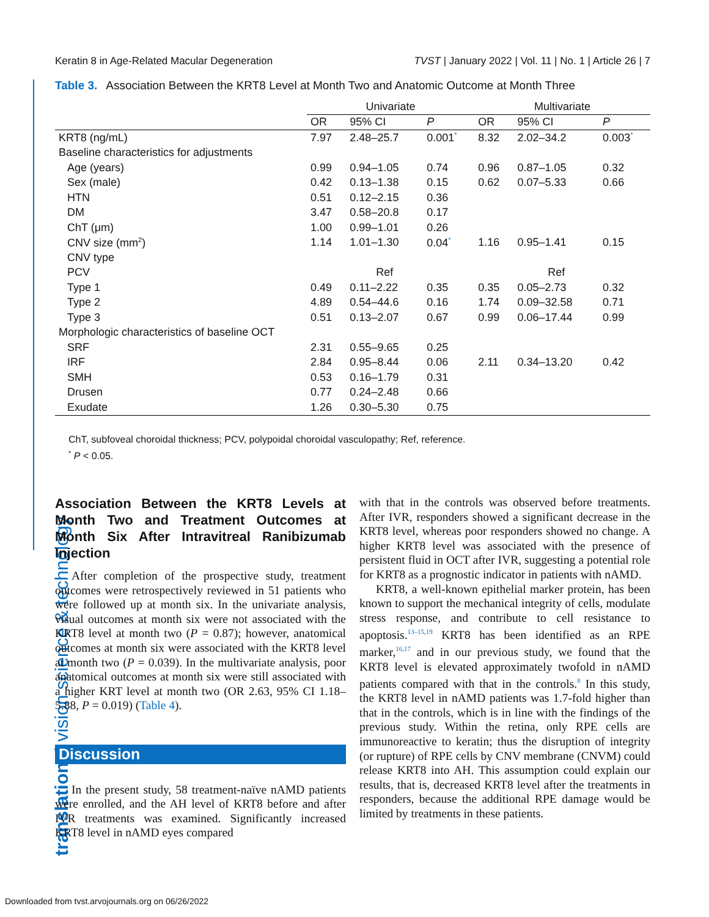translational vision science & technology
Keratin 8 in Age-Related Macular Degeneration TVST | January 2022 | Vol. 11 | No. 1 | Article 26 | 7
Table 3. Association Between the KRT8 Level at Month Two and Anatomic Outcome at Month Three
| | Univariate | | | Multivariate | | |
| --- | --- | --- | --- | --- | --- | --- |
| | OR | 95% CI | P | OR | 95% CI | P |
| KRT8 (ng/mL) | 7.97 | 2.48–25.7 | 0.001<sup>*</sup> | 8.32 | 2.02–34.2 | 0.003<sup>*</sup> |
| Baseline characteristics for adjustments | | | | | | |
| Age (years) | 0.99 | 0.94–1.05 | 0.74 | 0.96 | 0.87–1.05 | 0.32 |
| Sex (male) | 0.42 | 0.13–1.38 | 0.15 | 0.62 | 0.07–5.33 | 0.66 |
| HTN | 0.51 | 0.12–2.15 | 0.36 | | | |
| DM | 3.47 | 0.58–20.8 | 0.17 | | | |
| ChT (μm) | 1.00 | 0.99–1.01 | 0.26 | | | |
| CNV size (mm<sup>2</sup>) | 1.14 | 1.01–1.30 | 0.04<sup>*</sup> | 1.16 | 0.95–1.41 | 0.15 |
| CNV type | | | | | | |
| PCV | | Ref | | | Ref | |
| Type 1 | 0.49 | 0.11–2.22 | 0.35 | 0.35 | 0.05–2.73 | 0.32 |
| Type 2 | 4.89 | 0.54–44.6 | 0.16 | 1.74 | 0.09–32.58 | 0.71 |
| Type 3 | 0.51 | 0.13–2.07 | 0.67 | 0.99 | 0.06–17.44 | 0.99 |
| Morphologic characteristics of baseline OCT | | | | | | |
| SRF | 2.31 | 0.55–9.65 | 0.25 | | | |
| IRF | 2.84 | 0.95–8.44 | 0.06 | 2.11 | 0.34–13.20 | 0.42 |
| SMH | 0.53 | 0.16–1.79 | 0.31 | | | |
| Drusen | 0.77 | 0.24–2.48 | 0.66 | | | |
| Exudate | 1.26 | 0.30–5.30 | 0.75 | | | |
ChT, subfoveal choroidal thickness; PCV, polypoidal choroidal vasculopathy; Ref, reference.
<sup>*</sup> P < 0.05.
Association Between the KRT8 Levels at Month Two and Treatment Outcomes at Month Six After Intravitreal Ranibizumab Injection
After completion of the prospective study, treatment outcomes were retrospectively reviewed in 51 patients who were followed up at month six. In the univariate analysis, visual outcomes at month six were not associated with the KRT8 level at month two (P = 0.87); however, anatomical outcomes at month six were associated with the KRT8 level at month two (P = 0.039). In the multivariate analysis, poor anatomical outcomes at month six were still associated with a higher KRT level at month two (OR 2.63, 95% CI 1.18–5.88, P = 0.019) (Table 4).
Discussion
In the present study, 58 treatment-naïve nAMD patients were enrolled, and the AH level of KRT8 before and after IVR treatments was examined. Significantly increased KRT8 level in nAMD eyes compared
with that in the controls was observed before treatments. After IVR, responders showed a significant decrease in the KRT8 level, whereas poor responders showed no change. A higher KRT8 level was associated with the presence of persistent fluid in OCT after IVR, suggesting a potential role for KRT8 as a prognostic indicator in patients with nAMD.
KRT8, a well-known epithelial marker protein, has been known to support the mechanical integrity of cells, modulate stress response, and contribute to cell resistance to apoptosis.<sup>13–15,19</sup> KRT8 has been identified as an RPE marker,<sup>16,17</sup> and in our previous study, we found that the KRT8 level is elevated approximately twofold in nAMD patients compared with that in the controls.<sup>8</sup> In this study, the KRT8 level in nAMD patients was 1.7-fold higher than that in the controls, which is in line with the findings of the previous study. Within the retina, only RPE cells are immunoreactive to keratin; thus the disruption of integrity (or rupture) of RPE cells by CNV membrane (CNVM) could release KRT8 into AH. This assumption could explain our results, that is, decreased KRT8 level after the treatments in responders, because the additional RPE damage would be limited by treatments in these patients.
Downloaded from tvst.arvojournals.org on 06/26/2022